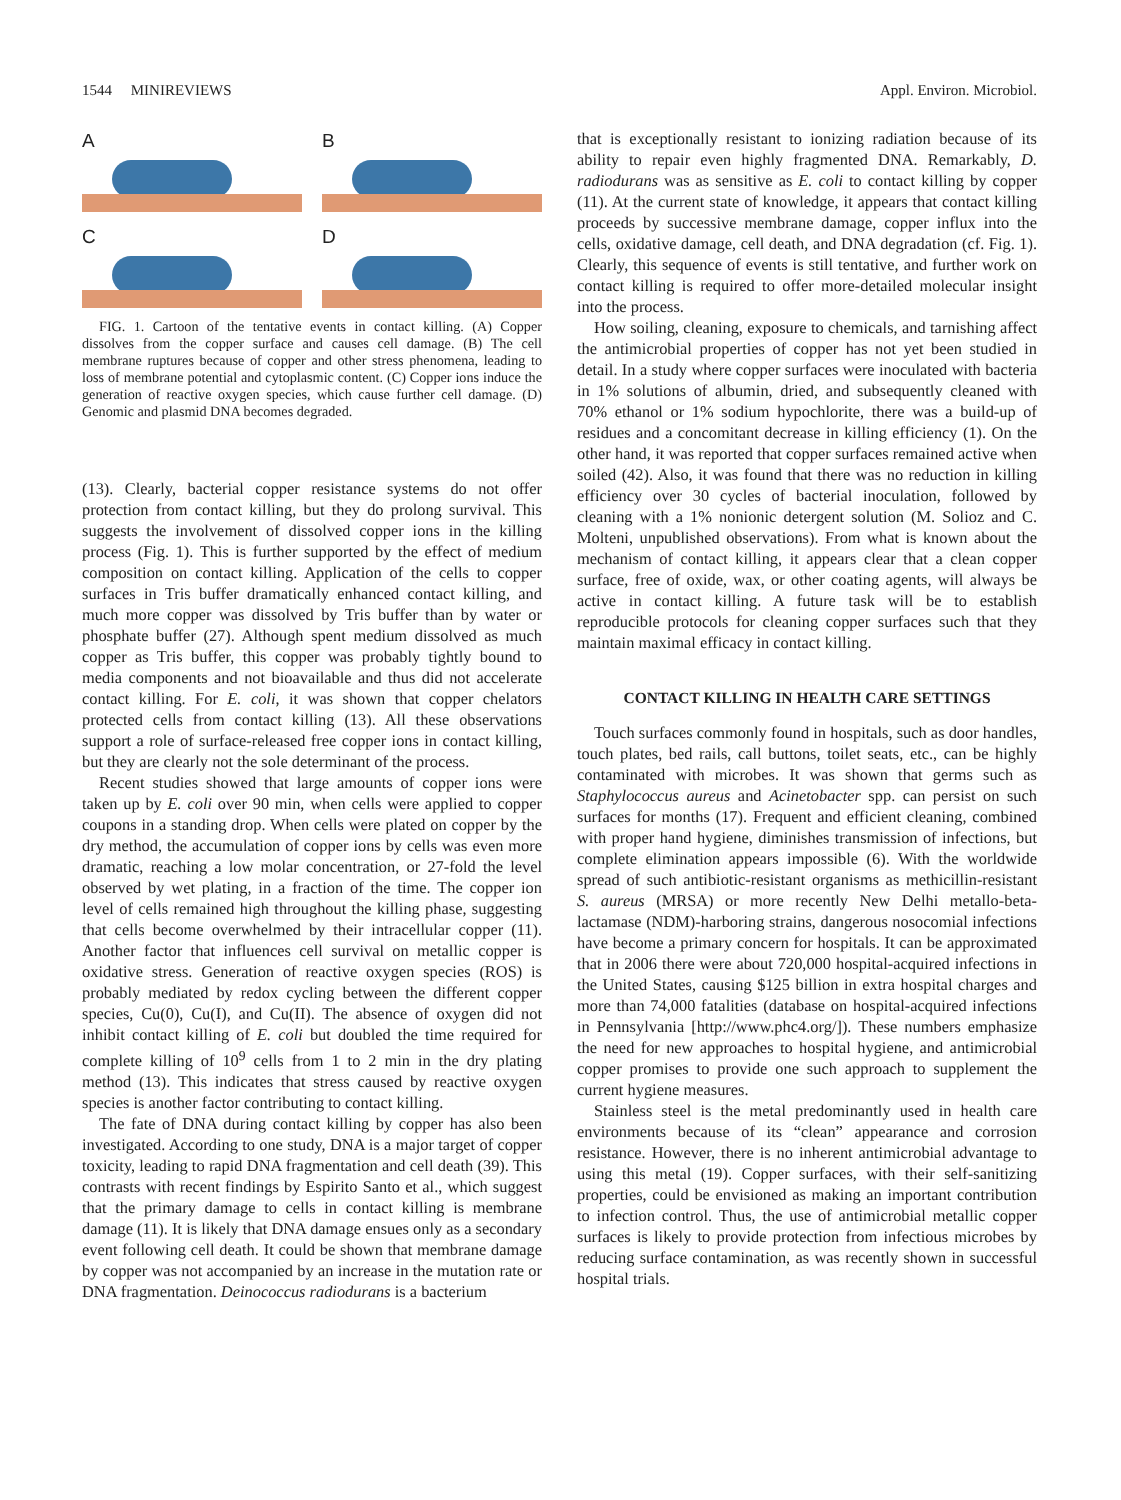1544 MINIREVIEWS Appl. Environ. Microbiol.
A
B
C
D
FIG. 1. Cartoon of the tentative events in contact killing. (A) Copper dissolves from the copper surface and causes cell damage. (B) The cell membrane ruptures because of copper and other stress phenomena, leading to loss of membrane potential and cytoplasmic content. (C) Copper ions induce the generation of reactive oxygen species, which cause further cell damage. (D) Genomic and plasmid DNA becomes degraded.
(13). Clearly, bacterial copper resistance systems do not offer protection from contact killing, but they do prolong survival. This suggests the involvement of dissolved copper ions in the killing process (Fig. 1). This is further supported by the effect of medium composition on contact killing. Application of the cells to copper surfaces in Tris buffer dramatically enhanced contact killing, and much more copper was dissolved by Tris buffer than by water or phosphate buffer (27). Although spent medium dissolved as much copper as Tris buffer, this copper was probably tightly bound to media components and not bioavailable and thus did not accelerate contact killing. For E. coli, it was shown that copper chelators protected cells from contact killing (13). All these observations support a role of surface-released free copper ions in contact killing, but they are clearly not the sole determinant of the process.
Recent studies showed that large amounts of copper ions were taken up by E. coli over 90 min, when cells were applied to copper coupons in a standing drop. When cells were plated on copper by the dry method, the accumulation of copper ions by cells was even more dramatic, reaching a low molar concentration, or 27-fold the level observed by wet plating, in a fraction of the time. The copper ion level of cells remained high throughout the killing phase, suggesting that cells become overwhelmed by their intracellular copper (11). Another factor that influences cell survival on metallic copper is oxidative stress. Generation of reactive oxygen species (ROS) is probably mediated by redox cycling between the different copper species, Cu(0), Cu(I), and Cu(II). The absence of oxygen did not inhibit contact killing of E. coli but doubled the time required for complete killing of 10<sup>9</sup> cells from 1 to 2 min in the dry plating method (13). This indicates that stress caused by reactive oxygen species is another factor contributing to contact killing.
The fate of DNA during contact killing by copper has also been investigated. According to one study, DNA is a major target of copper toxicity, leading to rapid DNA fragmentation and cell death (39). This contrasts with recent findings by Espirito Santo et al., which suggest that the primary damage to cells in contact killing is membrane damage (11). It is likely that DNA damage ensues only as a secondary event following cell death. It could be shown that membrane damage by copper was not accompanied by an increase in the mutation rate or DNA fragmentation. Deinococcus radiodurans is a bacterium
that is exceptionally resistant to ionizing radiation because of its ability to repair even highly fragmented DNA. Remarkably, D. radiodurans was as sensitive as E. coli to contact killing by copper (11). At the current state of knowledge, it appears that contact killing proceeds by successive membrane damage, copper influx into the cells, oxidative damage, cell death, and DNA degradation (cf. Fig. 1). Clearly, this sequence of events is still tentative, and further work on contact killing is required to offer more-detailed molecular insight into the process.
How soiling, cleaning, exposure to chemicals, and tarnishing affect the antimicrobial properties of copper has not yet been studied in detail. In a study where copper surfaces were inoculated with bacteria in 1% solutions of albumin, dried, and subsequently cleaned with 70% ethanol or 1% sodium hypochlorite, there was a build-up of residues and a concomitant decrease in killing efficiency (1). On the other hand, it was reported that copper surfaces remained active when soiled (42). Also, it was found that there was no reduction in killing efficiency over 30 cycles of bacterial inoculation, followed by cleaning with a 1% nonionic detergent solution (M. Solioz and C. Molteni, unpublished observations). From what is known about the mechanism of contact killing, it appears clear that a clean copper surface, free of oxide, wax, or other coating agents, will always be active in contact killing. A future task will be to establish reproducible protocols for cleaning copper surfaces such that they maintain maximal efficacy in contact killing.
CONTACT KILLING IN HEALTH CARE SETTINGS
Touch surfaces commonly found in hospitals, such as door handles, touch plates, bed rails, call buttons, toilet seats, etc., can be highly contaminated with microbes. It was shown that germs such as Staphylococcus aureus and Acinetobacter spp. can persist on such surfaces for months (17). Frequent and efficient cleaning, combined with proper hand hygiene, diminishes transmission of infections, but complete elimination appears impossible (6). With the worldwide spread of such antibiotic-resistant organisms as methicillin-resistant S. aureus (MRSA) or more recently New Delhi metallo-beta-lactamase (NDM)-harboring strains, dangerous nosocomial infections have become a primary concern for hospitals. It can be approximated that in 2006 there were about 720,000 hospital-acquired infections in the United States, causing $125 billion in extra hospital charges and more than 74,000 fatalities (database on hospital-acquired infections in Pennsylvania [http://www.phc4.org/]). These numbers emphasize the need for new approaches to hospital hygiene, and antimicrobial copper promises to provide one such approach to supplement the current hygiene measures.
Stainless steel is the metal predominantly used in health care environments because of its “clean” appearance and corrosion resistance. However, there is no inherent antimicrobial advantage to using this metal (19). Copper surfaces, with their self-sanitizing properties, could be envisioned as making an important contribution to infection control. Thus, the use of antimicrobial metallic copper surfaces is likely to provide protection from infectious microbes by reducing surface contamination, as was recently shown in successful hospital trials.